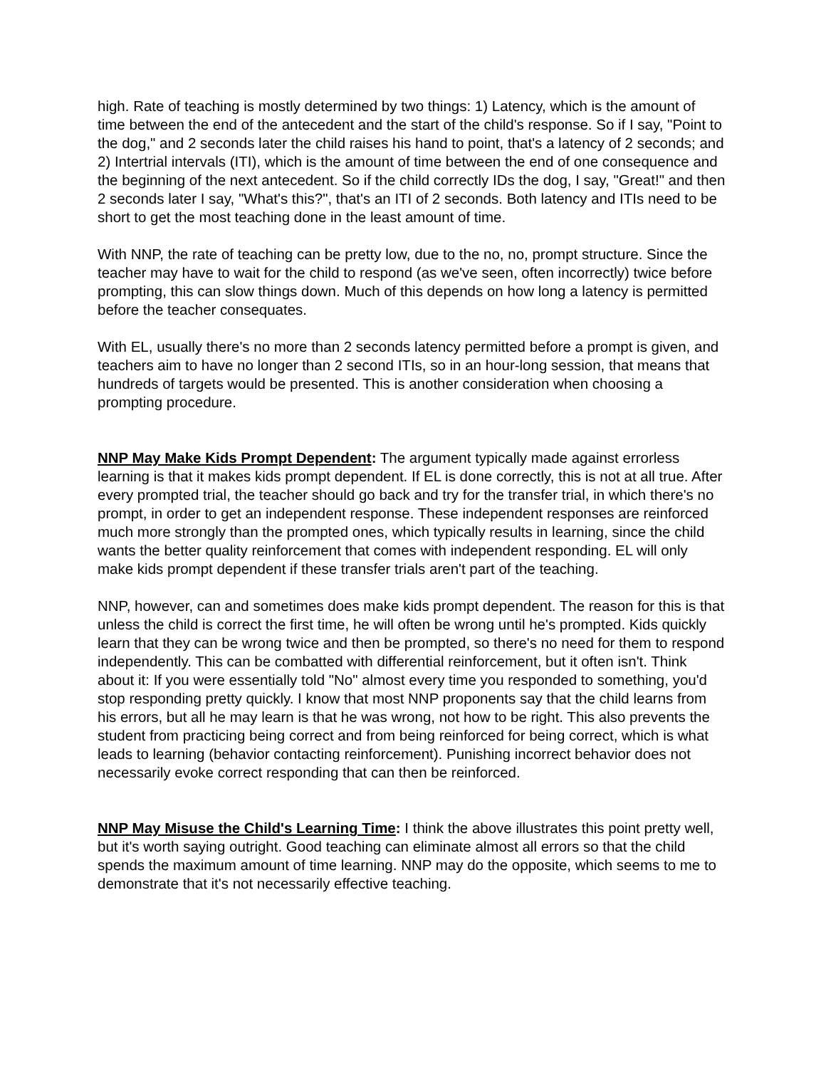high. Rate of teaching is mostly determined by two things: 1) Latency, which is the amount of time between the end of the antecedent and the start of the child's response. So if I say, "Point to the dog," and 2 seconds later the child raises his hand to point, that's a latency of 2 seconds; and 2) Intertrial intervals (ITI), which is the amount of time between the end of one consequence and the beginning of the next antecedent. So if the child correctly IDs the dog, I say, "Great!" and then 2 seconds later I say, "What's this?", that's an ITI of 2 seconds. Both latency and ITIs need to be short to get the most teaching done in the least amount of time.
With NNP, the rate of teaching can be pretty low, due to the no, no, prompt structure. Since the teacher may have to wait for the child to respond (as we've seen, often incorrectly) twice before prompting, this can slow things down. Much of this depends on how long a latency is permitted before the teacher consequates.
With EL, usually there's no more than 2 seconds latency permitted before a prompt is given, and teachers aim to have no longer than 2 second ITIs, so in an hour-long session, that means that hundreds of targets would be presented. This is another consideration when choosing a prompting procedure.
NNP May Make Kids Prompt Dependent: The argument typically made against errorless learning is that it makes kids prompt dependent. If EL is done correctly, this is not at all true. After every prompted trial, the teacher should go back and try for the transfer trial, in which there's no prompt, in order to get an independent response. These independent responses are reinforced much more strongly than the prompted ones, which typically results in learning, since the child wants the better quality reinforcement that comes with independent responding. EL will only make kids prompt dependent if these transfer trials aren't part of the teaching.
NNP, however, can and sometimes does make kids prompt dependent. The reason for this is that unless the child is correct the first time, he will often be wrong until he's prompted. Kids quickly learn that they can be wrong twice and then be prompted, so there's no need for them to respond independently. This can be combatted with differential reinforcement, but it often isn't. Think about it: If you were essentially told "No" almost every time you responded to something, you'd stop responding pretty quickly. I know that most NNP proponents say that the child learns from his errors, but all he may learn is that he was wrong, not how to be right. This also prevents the student from practicing being correct and from being reinforced for being correct, which is what leads to learning (behavior contacting reinforcement). Punishing incorrect behavior does not necessarily evoke correct responding that can then be reinforced.
NNP May Misuse the Child's Learning Time: I think the above illustrates this point pretty well, but it's worth saying outright. Good teaching can eliminate almost all errors so that the child spends the maximum amount of time learning. NNP may do the opposite, which seems to me to demonstrate that it's not necessarily effective teaching.